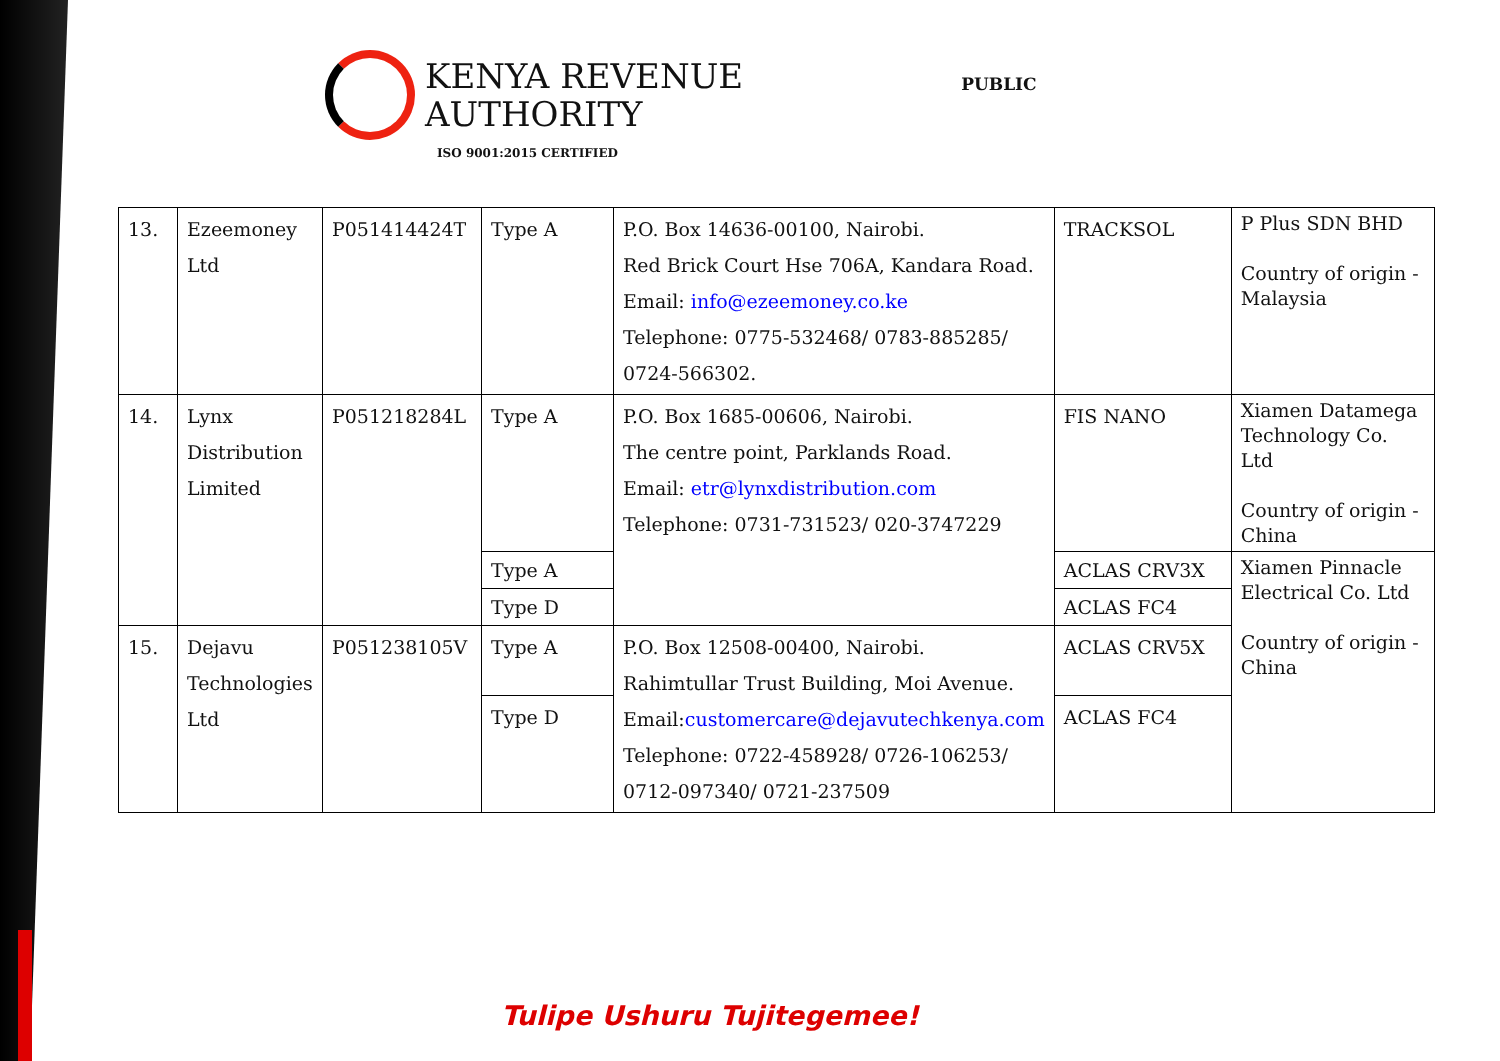KENYA REVENUE
AUTHORITY
ISO 9001:2015 CERTIFIED
PUBLIC
| 13. | Ezeemoney Ltd | P051414424T | Type A | P.O. Box 14636-00100, Nairobi. Red Brick Court Hse 706A, Kandara Road. Email: info@ezeemoney.co.ke Telephone: 0775-532468/ 0783-885285/ 0724-566302. | TRACKSOL | P Plus SDN BHD Country of origin - Malaysia |
| 14. | Lynx Distribution Limited | P051218284L | Type A | P.O. Box 1685-00606, Nairobi. The centre point, Parklands Road. Email: etr@lynxdistribution.com Telephone: 0731-731523/ 020-3747229 | FIS NANO | Xiamen Datamega Technology Co. Ltd Country of origin - China |
| | | | Type A | | ACLAS CRV3X | Xiamen Pinnacle Electrical Co. Ltd Country of origin - China |
| | | | Type D | | ACLAS FC4 | |
| 15. | Dejavu Technologies Ltd | P051238105V | Type A | P.O. Box 12508-00400, Nairobi. Rahimtullar Trust Building, Moi Avenue. Email: customercare@dejavutechkenya.com Telephone: 0722-458928/ 0726-106253/ 0712-097340/ 0721-237509 | ACLAS CRV5X | |
| | | | Type D | | ACLAS FC4 | |
Tulipe Ushuru Tujitegemee!